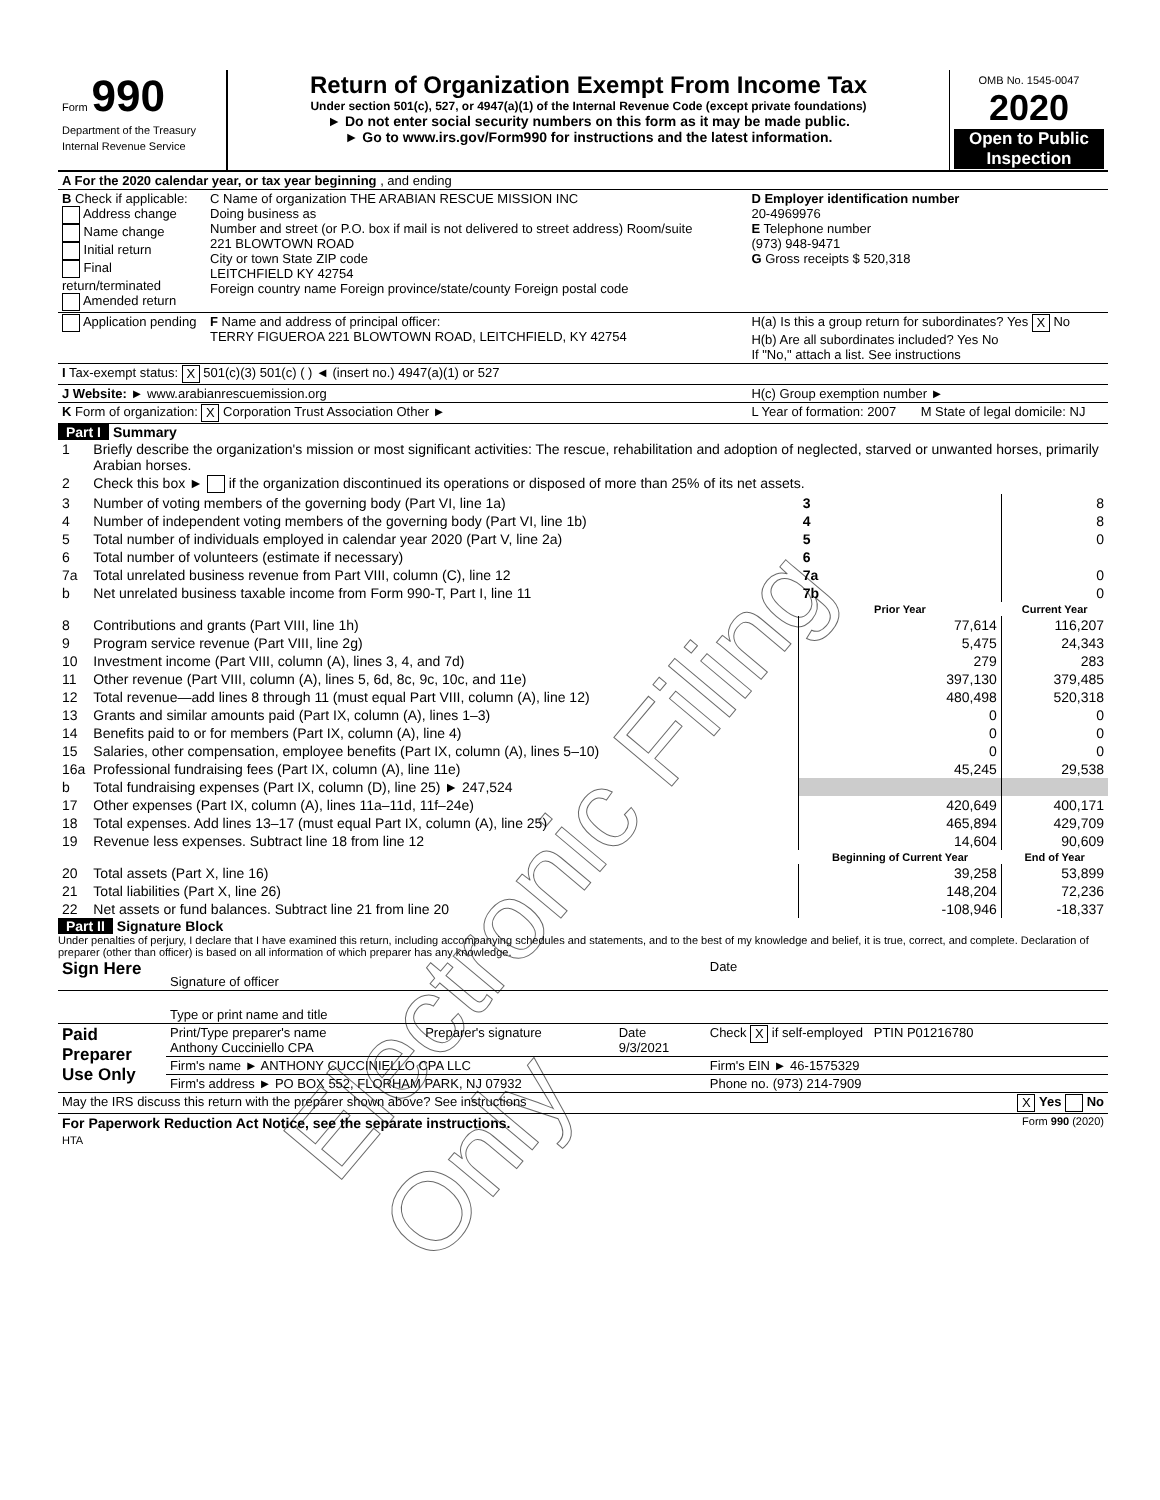| Form 990 Department of the Treasury Internal Revenue Service | Return of Organization Exempt From Income Tax Under section 501(c), 527, or 4947(a)(1) of the Internal Revenue Code (except private foundations) ► Do not enter social security numbers on this form as it may be made public. ► Go to www.irs.gov/Form990 for instructions and the latest information. | OMB No. 1545-0047 2020 Open to Public Inspection |
| A For the 2020 calendar year, or tax year beginning , and ending | | | |
| B Check if applicable: Address change Name change Initial return Final return/terminated Amended return | C Name of organization THE ARABIAN RESCUE MISSION INC Doing business as Number and street (or P.O. box if mail is not delivered to street address) Room/suite 221 BLOWTOWN ROAD City or town State ZIP code LEITCHFIELD KY 42754 Foreign country name Foreign province/state/county Foreign postal code | D Employer identification number 20-4969976 E Telephone number (973) 948-9471 G Gross receipts $ 520,318 | |
| Application pending | F Name and address of principal officer: TERRY FIGUEROA 221 BLOWTOWN ROAD, LEITCHFIELD, KY 42754 | H(a) Is this a group return for subordinates? Yes X No H(b) Are all subordinates included? Yes No If "No," attach a list. See instructions | |
| I Tax-exempt status: X 501(c)(3) 501(c) ( ) ◄ (insert no.) 4947(a)(1) or 527 | | | |
| J Website: ► www.arabianrescuemission.org | | H(c) Group exemption number ► | |
| K Form of organization: X Corporation Trust Association Other ► | | L Year of formation: 2007 | M State of legal domicile: NJ |
Part I Summary
| 1 | Briefly describe the organization's mission or most significant activities: The rescue, rehabilitation and adoption of neglected, starved or unwanted horses, primarily Arabian horses. | | |
| 2 | Check this box ► if the organization discontinued its operations or disposed of more than 25% of its net assets. | | |
| 3 | Number of voting members of the governing body (Part VI, line 1a) | 3 | 8 |
| 4 | Number of independent voting members of the governing body (Part VI, line 1b) | 4 | 8 |
| 5 | Total number of individuals employed in calendar year 2020 (Part V, line 2a) | 5 | 0 |
| 6 | Total number of volunteers (estimate if necessary) | 6 | |
| 7a | Total unrelated business revenue from Part VIII, column (C), line 12 | 7a | 0 |
| b | Net unrelated business taxable income from Form 990-T, Part I, line 11 | 7b | 0 |
| | | Prior Year | Current Year |
| 8 | Contributions and grants (Part VIII, line 1h) | 77,614 | 116,207 |
| 9 | Program service revenue (Part VIII, line 2g) | 5,475 | 24,343 |
| 10 | Investment income (Part VIII, column (A), lines 3, 4, and 7d) | 279 | 283 |
| 11 | Other revenue (Part VIII, column (A), lines 5, 6d, 8c, 9c, 10c, and 11e) | 397,130 | 379,485 |
| 12 | Total revenue—add lines 8 through 11 (must equal Part VIII, column (A), line 12) | 480,498 | 520,318 |
| 13 | Grants and similar amounts paid (Part IX, column (A), lines 1–3) | 0 | 0 |
| 14 | Benefits paid to or for members (Part IX, column (A), line 4) | 0 | 0 |
| 15 | Salaries, other compensation, employee benefits (Part IX, column (A), lines 5–10) | 0 | 0 |
| 16a | Professional fundraising fees (Part IX, column (A), line 11e) | 45,245 | 29,538 |
| b | Total fundraising expenses (Part IX, column (D), line 25) ► 247,524 | | |
| 17 | Other expenses (Part IX, column (A), lines 11a–11d, 11f–24e) | 420,649 | 400,171 |
| 18 | Total expenses. Add lines 13–17 (must equal Part IX, column (A), line 25) | 465,894 | 429,709 |
| 19 | Revenue less expenses. Subtract line 18 from line 12 | 14,604 | 90,609 |
| | | Beginning of Current Year | End of Year |
| 20 | Total assets (Part X, line 16) | 39,258 | 53,899 |
| 21 | Total liabilities (Part X, line 26) | 148,204 | 72,236 |
| 22 | Net assets or fund balances. Subtract line 21 from line 20 | -108,946 | -18,337 |
Part II Signature Block
Under penalties of perjury, I declare that I have examined this return, including accompanying schedules and statements, and to the best of my knowledge and belief, it is true, correct, and complete. Declaration of preparer (other than officer) is based on all information of which preparer has any knowledge.
| Sign Here | Signature of officer | | | Date |
| | Type or print name and title | | | |
| Paid Preparer Use Only | Print/Type preparer's name Anthony Cucciniello CPA | Preparer's signature | Date 9/3/2021 | Check X if self-employed PTIN P01216780 |
| | Firm's name ► ANTHONY CUCCINIELLO CPA LLC | | | Firm's EIN ► 46-1575329 |
| | Firm's address ► PO BOX 552, FLORHAM PARK, NJ 07932 | | | Phone no. (973) 214-7909 |
| May the IRS discuss this return with the preparer shown above? See instructions | | | | X Yes No |
| For Paperwork Reduction Act Notice, see the separate instructions. HTA | Form 990 (2020) |
Electronic Filing Only